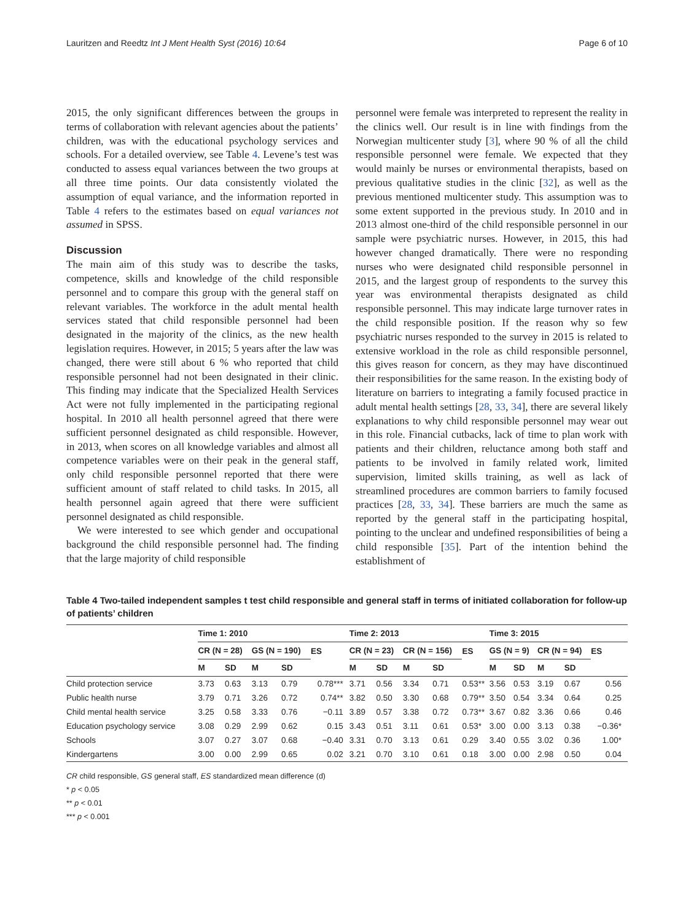Lauritzen and Reedtz Int J Ment Health Syst (2016) 10:64 Page 6 of 10
2015, the only significant differences between the groups in terms of collaboration with relevant agencies about the patients’ children, was with the educational psychology services and schools. For a detailed overview, see Table 4. Levene’s test was conducted to assess equal variances between the two groups at all three time points. Our data consistently violated the assumption of equal variance, and the information reported in Table 4 refers to the estimates based on equal variances not assumed in SPSS.
Discussion
The main aim of this study was to describe the tasks, competence, skills and knowledge of the child responsible personnel and to compare this group with the general staff on relevant variables. The workforce in the adult mental health services stated that child responsible personnel had been designated in the majority of the clinics, as the new health legislation requires. However, in 2015; 5 years after the law was changed, there were still about 6 % who reported that child responsible personnel had not been designated in their clinic. This finding may indicate that the Specialized Health Services Act were not fully implemented in the participating regional hospital. In 2010 all health personnel agreed that there were sufficient personnel designated as child responsible. However, in 2013, when scores on all knowledge variables and almost all competence variables were on their peak in the general staff, only child responsible personnel reported that there were sufficient amount of staff related to child tasks. In 2015, all health personnel again agreed that there were sufficient personnel designated as child responsible.
We were interested to see which gender and occupational background the child responsible personnel had. The finding that the large majority of child responsible
personnel were female was interpreted to represent the reality in the clinics well. Our result is in line with findings from the Norwegian multicenter study [3], where 90 % of all the child responsible personnel were female. We expected that they would mainly be nurses or environmental therapists, based on previous qualitative studies in the clinic [32], as well as the previous mentioned multicenter study. This assumption was to some extent supported in the previous study. In 2010 and in 2013 almost one-third of the child responsible personnel in our sample were psychiatric nurses. However, in 2015, this had however changed dramatically. There were no responding nurses who were designated child responsible personnel in 2015, and the largest group of respondents to the survey this year was environmental therapists designated as child responsible personnel. This may indicate large turnover rates in the child responsible position. If the reason why so few psychiatric nurses responded to the survey in 2015 is related to extensive workload in the role as child responsible personnel, this gives reason for concern, as they may have discontinued their responsibilities for the same reason. In the existing body of literature on barriers to integrating a family focused practice in adult mental health settings [28, 33, 34], there are several likely explanations to why child responsible personnel may wear out in this role. Financial cutbacks, lack of time to plan work with patients and their children, reluctance among both staff and patients to be involved in family related work, limited supervision, limited skills training, as well as lack of streamlined procedures are common barriers to family focused practices [28, 33, 34]. These barriers are much the same as reported by the general staff in the participating hospital, pointing to the unclear and undefined responsibilities of being a child responsible [35]. Part of the intention behind the establishment of
Table 4 Two-tailed independent samples t test child responsible and general staff in terms of initiated collaboration for follow-up of patients’ children
| | Time 1: 2010 | | | | | Time 2: 2013 | | | | | Time 3: 2015 | | | | |
| --- | --- | --- | --- | --- | --- | --- | --- | --- | --- | --- | --- | --- | --- | --- | --- |
| | CR (N = 28) | | GS (N = 190) | | ES | CR (N = 23) | | CR (N = 156) | | ES | GS (N = 9) | | CR (N = 94) | | ES |
| | M | SD | M | SD | | M | SD | M | SD | | M | SD | M | SD | |
| Child protection service | 3.73 | 0.63 | 3.13 | 0.79 | 0.78*** | 3.71 | 0.56 | 3.34 | 0.71 | 0.53** | 3.56 | 0.53 | 3.19 | 0.67 | 0.56 |
| Public health nurse | 3.79 | 0.71 | 3.26 | 0.72 | 0.74** | 3.82 | 0.50 | 3.30 | 0.68 | 0.79** | 3.50 | 0.54 | 3.34 | 0.64 | 0.25 |
| Child mental health service | 3.25 | 0.58 | 3.33 | 0.76 | −0.11 | 3.89 | 0.57 | 3.38 | 0.72 | 0.73** | 3.67 | 0.82 | 3.36 | 0.66 | 0.46 |
| Education psychology service | 3.08 | 0.29 | 2.99 | 0.62 | 0.15 | 3.43 | 0.51 | 3.11 | 0.61 | 0.53* | 3.00 | 0.00 | 3.13 | 0.38 | −0.36* |
| Schools | 3.07 | 0.27 | 3.07 | 0.68 | −0.40 | 3.31 | 0.70 | 3.13 | 0.61 | 0.29 | 3.40 | 0.55 | 3.02 | 0.36 | 1.00* |
| Kindergartens | 3.00 | 0.00 | 2.99 | 0.65 | 0.02 | 3.21 | 0.70 | 3.10 | 0.61 | 0.18 | 3.00 | 0.00 | 2.98 | 0.50 | 0.04 |
CR child responsible, GS general staff, ES standardized mean difference (d)
* p < 0.05
** p < 0.01
*** p < 0.001